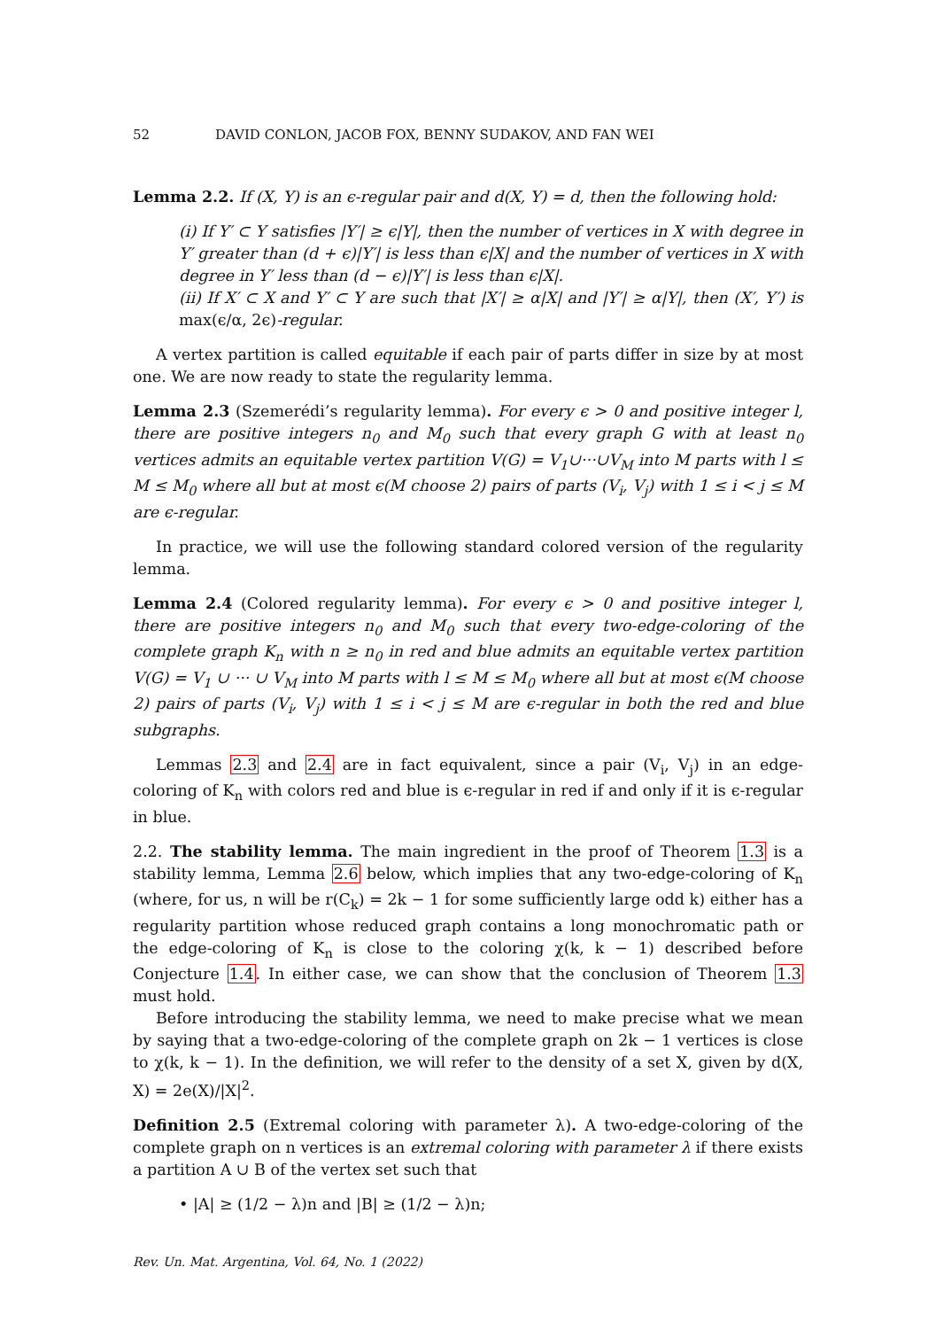52 DAVID CONLON, JACOB FOX, BENNY SUDAKOV, AND FAN WEI
Lemma 2.2. If (X, Y) is an ϵ-regular pair and d(X, Y) = d, then the following hold:
(i) If Y′ ⊂ Y satisfies |Y′| ≥ ϵ|Y|, then the number of vertices in X with degree in Y′ greater than (d + ϵ)|Y′| is less than ϵ|X| and the number of vertices in X with degree in Y′ less than (d − ϵ)|Y′| is less than ϵ|X|.
(ii) If X′ ⊂ X and Y′ ⊂ Y are such that |X′| ≥ α|X| and |Y′| ≥ α|Y|, then (X′, Y′) is max(ϵ/α, 2ϵ)-regular.
A vertex partition is called equitable if each pair of parts differ in size by at most one. We are now ready to state the regularity lemma.
Lemma 2.3 (Szemerédi’s regularity lemma). For every ϵ > 0 and positive integer l, there are positive integers n<sub>0</sub> and M<sub>0</sub> such that every graph G with at least n<sub>0</sub> vertices admits an equitable vertex partition V(G) = V<sub>1</sub>∪···∪V<sub>M</sub> into M parts with l ≤ M ≤ M<sub>0</sub> where all but at most ϵ(M choose 2) pairs of parts (V<sub>i</sub>, V<sub>j</sub>) with 1 ≤ i < j ≤ M are ϵ-regular.
In practice, we will use the following standard colored version of the regularity lemma.
Lemma 2.4 (Colored regularity lemma). For every ϵ > 0 and positive integer l, there are positive integers n<sub>0</sub> and M<sub>0</sub> such that every two-edge-coloring of the complete graph K<sub>n</sub> with n ≥ n<sub>0</sub> in red and blue admits an equitable vertex partition V(G) = V<sub>1</sub> ∪ ··· ∪ V<sub>M</sub> into M parts with l ≤ M ≤ M<sub>0</sub> where all but at most ϵ(M choose 2) pairs of parts (V<sub>i</sub>, V<sub>j</sub>) with 1 ≤ i < j ≤ M are ϵ-regular in both the red and blue subgraphs.
Lemmas 2.3 and 2.4 are in fact equivalent, since a pair (V<sub>i</sub>, V<sub>j</sub>) in an edge-coloring of K<sub>n</sub> with colors red and blue is ϵ-regular in red if and only if it is ϵ-regular in blue.
2.2. The stability lemma. The main ingredient in the proof of Theorem 1.3 is a stability lemma, Lemma 2.6 below, which implies that any two-edge-coloring of K<sub>n</sub> (where, for us, n will be r(C<sub>k</sub>) = 2k − 1 for some sufficiently large odd k) either has a regularity partition whose reduced graph contains a long monochromatic path or the edge-coloring of K<sub>n</sub> is close to the coloring χ(k, k − 1) described before Conjecture 1.4. In either case, we can show that the conclusion of Theorem 1.3 must hold.
Before introducing the stability lemma, we need to make precise what we mean by saying that a two-edge-coloring of the complete graph on 2k − 1 vertices is close to χ(k, k − 1). In the definition, we will refer to the density of a set X, given by d(X, X) = 2e(X)/|X|<sup>2</sup>.
Definition 2.5 (Extremal coloring with parameter λ). A two-edge-coloring of the complete graph on n vertices is an extremal coloring with parameter λ if there exists a partition A ∪ B of the vertex set such that
• |A| ≥ (1/2 − λ)n and |B| ≥ (1/2 − λ)n;
Rev. Un. Mat. Argentina, Vol. 64, No. 1 (2022)